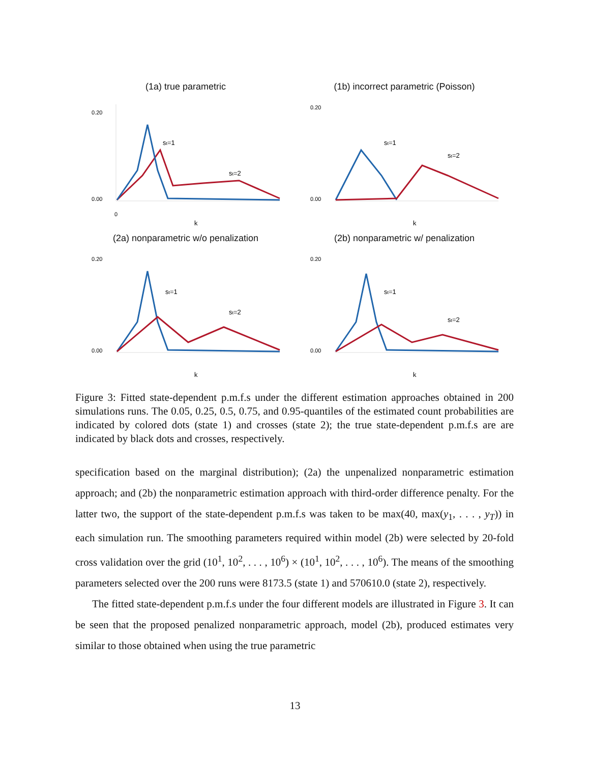(1a) true parametric
0.20
0.00
0
k
st=1
st=2
(1b) incorrect parametric (Poisson)
0.20
0.00
k
st=1
st=2
(2a) nonparametric w/o penalization
0.20
0.00
k
st=1
st=2
(2b) nonparametric w/ penalization
0.20
0.00
k
st=1
st=2
Figure 3: Fitted state-dependent p.m.f.s under the different estimation approaches obtained in 200 simulations runs. The 0.05, 0.25, 0.5, 0.75, and 0.95-quantiles of the estimated count probabilities are indicated by colored dots (state 1) and crosses (state 2); the true state-dependent p.m.f.s are are indicated by black dots and crosses, respectively.
specification based on the marginal distribution); (2a) the unpenalized nonparametric estimation approach; and (2b) the nonparametric estimation approach with third-order difference penalty. For the latter two, the support of the state-dependent p.m.f.s was taken to be max(40, max(y<sub>1</sub>, . . . , y<sub>T</sub>)) in each simulation run. The smoothing parameters required within model (2b) were selected by 20-fold cross validation over the grid (10<sup>1</sup>, 10<sup>2</sup>, . . . , 10<sup>6</sup>) × (10<sup>1</sup>, 10<sup>2</sup>, . . . , 10<sup>6</sup>). The means of the smoothing parameters selected over the 200 runs were 8173.5 (state 1) and 570610.0 (state 2), respectively.
The fitted state-dependent p.m.f.s under the four different models are illustrated in Figure 3. It can be seen that the proposed penalized nonparametric approach, model (2b), produced estimates very similar to those obtained when using the true parametric
13